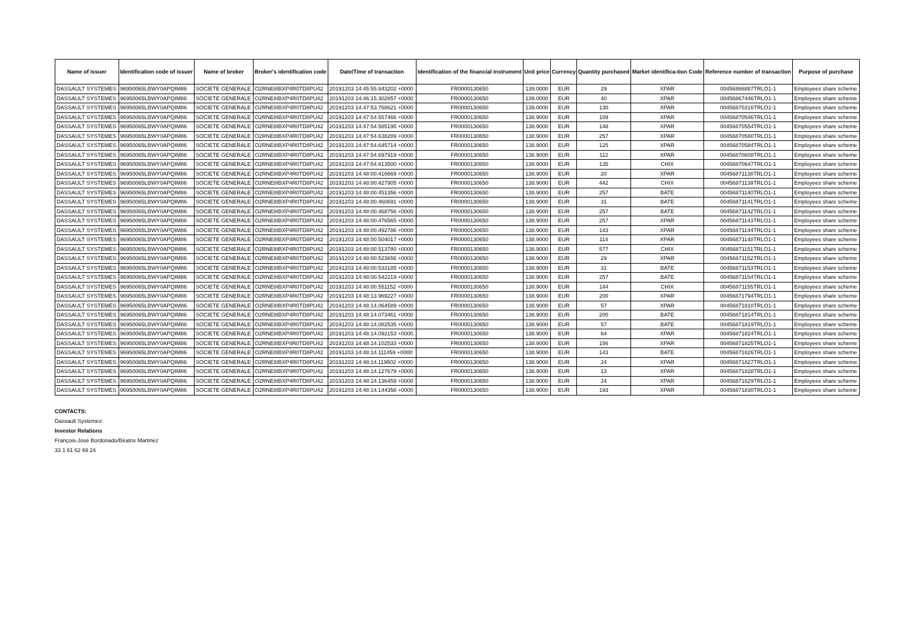| Name of issuer | Identification code of issuer | Name of broker | Broker's identification code | Date/Time of transaction | Identification of the financial instrument | Unit price | Currency | Quantity purchased | Market identifica-tion Code | Reference number of transaction | Purpose of purchase |
| --- | --- | --- | --- | --- | --- | --- | --- | --- | --- | --- | --- |
| DASSAULT SYSTEMES | 96950065LBWY0APQIM86 | SOCIETE GENERALE | O2RNE8IBXP4R0TD8PU42 | 20191203 14:45:55.843202 +0000 | FR0000130650 | 139.0000 | EUR | 29 | XPAR | 00456866887TRLO1-1 | Employees share scheme |
| DASSAULT SYSTEMES | 96950065LBWY0APQIM86 | SOCIETE GENERALE | O2RNE8IBXP4R0TD8PU42 | 20191203 14:46:15.302857 +0000 | FR0000130650 | 139.0000 | EUR | 40 | XPAR | 00456867446TRLO1-1 | Employees share scheme |
| DASSAULT SYSTEMES | 96950065LBWY0APQIM86 | SOCIETE GENERALE | O2RNE8IBXP4R0TD8PU42 | 20191203 14:47:53.768621 +0000 | FR0000130650 | 139.0000 | EUR | 130 | XPAR | 00456870316TRLO1-1 | Employees share scheme |
| DASSAULT SYSTEMES | 96950065LBWY0APQIM86 | SOCIETE GENERALE | O2RNE8IBXP4R0TD8PU42 | 20191203 14:47:54.557466 +0000 | FR0000130650 | 138.9000 | EUR | 109 | XPAR | 00456870546TRLO1-1 | Employees share scheme |
| DASSAULT SYSTEMES | 96950065LBWY0APQIM86 | SOCIETE GENERALE | O2RNE8IBXP4R0TD8PU42 | 20191203 14:47:54.585195 +0000 | FR0000130650 | 138.9000 | EUR | 148 | XPAR | 00456870554TRLO1-1 | Employees share scheme |
| DASSAULT SYSTEMES | 96950065LBWY0APQIM86 | SOCIETE GENERALE | O2RNE8IBXP4R0TD8PU42 | 20191203 14:47:54.638289 +0000 | FR0000130650 | 138.9000 | EUR | 257 | XPAR | 00456870580TRLO1-1 | Employees share scheme |
| DASSAULT SYSTEMES | 96950065LBWY0APQIM86 | SOCIETE GENERALE | O2RNE8IBXP4R0TD8PU42 | 20191203 14:47:54.645714 +0000 | FR0000130650 | 138.9000 | EUR | 125 | XPAR | 00456870584TRLO1-1 | Employees share scheme |
| DASSAULT SYSTEMES | 96950065LBWY0APQIM86 | SOCIETE GENERALE | O2RNE8IBXP4R0TD8PU42 | 20191203 14:47:54.697919 +0000 | FR0000130650 | 138.9000 | EUR | 112 | XPAR | 00456870608TRLO1-1 | Employees share scheme |
| DASSAULT SYSTEMES | 96950065LBWY0APQIM86 | SOCIETE GENERALE | O2RNE8IBXP4R0TD8PU42 | 20191203 14:47:54.813500 +0000 | FR0000130650 | 138.9000 | EUR | 135 | CHIX | 00456870647TRLO1-1 | Employees share scheme |
| DASSAULT SYSTEMES | 96950065LBWY0APQIM86 | SOCIETE GENERALE | O2RNE8IBXP4R0TD8PU42 | 20191203 14:48:00.416669 +0000 | FR0000130650 | 138.9000 | EUR | 20 | XPAR | 00456871138TRLO1-1 | Employees share scheme |
| DASSAULT SYSTEMES | 96950065LBWY0APQIM86 | SOCIETE GENERALE | O2RNE8IBXP4R0TD8PU42 | 20191203 14:48:00.427905 +0000 | FR0000130650 | 138.9000 | EUR | 442 | CHIX | 00456871139TRLO1-1 | Employees share scheme |
| DASSAULT SYSTEMES | 96950065LBWY0APQIM86 | SOCIETE GENERALE | O2RNE8IBXP4R0TD8PU42 | 20191203 14:48:00.451356 +0000 | FR0000130650 | 138.9000 | EUR | 257 | BATE | 00456871140TRLO1-1 | Employees share scheme |
| DASSAULT SYSTEMES | 96950065LBWY0APQIM86 | SOCIETE GENERALE | O2RNE8IBXP4R0TD8PU42 | 20191203 14:48:00.460691 +0000 | FR0000130650 | 138.9000 | EUR | 31 | BATE | 00456871141TRLO1-1 | Employees share scheme |
| DASSAULT SYSTEMES | 96950065LBWY0APQIM86 | SOCIETE GENERALE | O2RNE8IBXP4R0TD8PU42 | 20191203 14:48:00.468756 +0000 | FR0000130650 | 138.9000 | EUR | 257 | BATE | 00456871142TRLO1-1 | Employees share scheme |
| DASSAULT SYSTEMES | 96950065LBWY0APQIM86 | SOCIETE GENERALE | O2RNE8IBXP4R0TD8PU42 | 20191203 14:48:00.476565 +0000 | FR0000130650 | 138.9000 | EUR | 257 | XPAR | 00456871143TRLO1-1 | Employees share scheme |
| DASSAULT SYSTEMES | 96950065LBWY0APQIM86 | SOCIETE GENERALE | O2RNE8IBXP4R0TD8PU42 | 20191203 14:48:00.492786 +0000 | FR0000130650 | 138.9000 | EUR | 143 | XPAR | 00456871144TRLO1-1 | Employees share scheme |
| DASSAULT SYSTEMES | 96950065LBWY0APQIM86 | SOCIETE GENERALE | O2RNE8IBXP4R0TD8PU42 | 20191203 14:48:00.504017 +0000 | FR0000130650 | 138.9000 | EUR | 114 | XPAR | 00456871148TRLO1-1 | Employees share scheme |
| DASSAULT SYSTEMES | 96950065LBWY0APQIM86 | SOCIETE GENERALE | O2RNE8IBXP4R0TD8PU42 | 20191203 14:48:00.513780 +0000 | FR0000130650 | 138.9000 | EUR | 577 | CHIX | 00456871151TRLO1-1 | Employees share scheme |
| DASSAULT SYSTEMES | 96950065LBWY0APQIM86 | SOCIETE GENERALE | O2RNE8IBXP4R0TD8PU42 | 20191203 14:48:00.523656 +0000 | FR0000130650 | 138.9000 | EUR | 29 | XPAR | 00456871152TRLO1-1 | Employees share scheme |
| DASSAULT SYSTEMES | 96950065LBWY0APQIM86 | SOCIETE GENERALE | O2RNE8IBXP4R0TD8PU42 | 20191203 14:48:00.533185 +0000 | FR0000130650 | 138.9000 | EUR | 31 | BATE | 00456871153TRLO1-1 | Employees share scheme |
| DASSAULT SYSTEMES | 96950065LBWY0APQIM86 | SOCIETE GENERALE | O2RNE8IBXP4R0TD8PU42 | 20191203 14:48:00.542219 +0000 | FR0000130650 | 138.9000 | EUR | 257 | BATE | 00456871154TRLO1-1 | Employees share scheme |
| DASSAULT SYSTEMES | 96950065LBWY0APQIM86 | SOCIETE GENERALE | O2RNE8IBXP4R0TD8PU42 | 20191203 14:48:00.551152 +0000 | FR0000130650 | 138.9000 | EUR | 144 | CHIX | 00456871155TRLO1-1 | Employees share scheme |
| DASSAULT SYSTEMES | 96950065LBWY0APQIM86 | SOCIETE GENERALE | O2RNE8IBXP4R0TD8PU42 | 20191203 14:48:13.969227 +0000 | FR0000130650 | 138.9000 | EUR | 200 | XPAR | 00456871794TRLO1-1 | Employees share scheme |
| DASSAULT SYSTEMES | 96950065LBWY0APQIM86 | SOCIETE GENERALE | O2RNE8IBXP4R0TD8PU42 | 20191203 14:48:14.064589 +0000 | FR0000130650 | 138.9000 | EUR | 57 | XPAR | 00456871810TRLO1-1 | Employees share scheme |
| DASSAULT SYSTEMES | 96950065LBWY0APQIM86 | SOCIETE GENERALE | O2RNE8IBXP4R0TD8PU42 | 20191203 14:48:14.073461 +0000 | FR0000130650 | 138.9000 | EUR | 200 | BATE | 00456871814TRLO1-1 | Employees share scheme |
| DASSAULT SYSTEMES | 96950065LBWY0APQIM86 | SOCIETE GENERALE | O2RNE8IBXP4R0TD8PU42 | 20191203 14:48:14.082535 +0000 | FR0000130650 | 138.9000 | EUR | 57 | BATE | 00456871819TRLO1-1 | Employees share scheme |
| DASSAULT SYSTEMES | 96950065LBWY0APQIM86 | SOCIETE GENERALE | O2RNE8IBXP4R0TD8PU42 | 20191203 14:48:14.092153 +0000 | FR0000130650 | 138.9000 | EUR | 64 | XPAR | 00456871824TRLO1-1 | Employees share scheme |
| DASSAULT SYSTEMES | 96950065LBWY0APQIM86 | SOCIETE GENERALE | O2RNE8IBXP4R0TD8PU42 | 20191203 14:48:14.102533 +0000 | FR0000130650 | 138.9000 | EUR | 156 | XPAR | 00456871825TRLO1-1 | Employees share scheme |
| DASSAULT SYSTEMES | 96950065LBWY0APQIM86 | SOCIETE GENERALE | O2RNE8IBXP4R0TD8PU42 | 20191203 14:48:14.111459 +0000 | FR0000130650 | 138.9000 | EUR | 143 | BATE | 00456871826TRLO1-1 | Employees share scheme |
| DASSAULT SYSTEMES | 96950065LBWY0APQIM86 | SOCIETE GENERALE | O2RNE8IBXP4R0TD8PU42 | 20191203 14:48:14.119502 +0000 | FR0000130650 | 138.9000 | EUR | 24 | XPAR | 00456871827TRLO1-1 | Employees share scheme |
| DASSAULT SYSTEMES | 96950065LBWY0APQIM86 | SOCIETE GENERALE | O2RNE8IBXP4R0TD8PU42 | 20191203 14:48:14.127679 +0000 | FR0000130650 | 138.9000 | EUR | 13 | XPAR | 00456871828TRLO1-1 | Employees share scheme |
| DASSAULT SYSTEMES | 96950065LBWY0APQIM86 | SOCIETE GENERALE | O2RNE8IBXP4R0TD8PU42 | 20191203 14:48:14.136459 +0000 | FR0000130650 | 138.9000 | EUR | 24 | XPAR | 00456871829TRLO1-1 | Employees share scheme |
| DASSAULT SYSTEMES | 96950065LBWY0APQIM86 | SOCIETE GENERALE | O2RNE8IBXP4R0TD8PU42 | 20191203 14:48:14.144358 +0000 | FR0000130650 | 138.9000 | EUR | 193 | XPAR | 00456871830TRLO1-1 | Employees share scheme |
CONTACTS:
Dassault Systèmes:
Investor Relations
François-José Bordonado/Béatrix Martinez
33 1 61 62 69 24